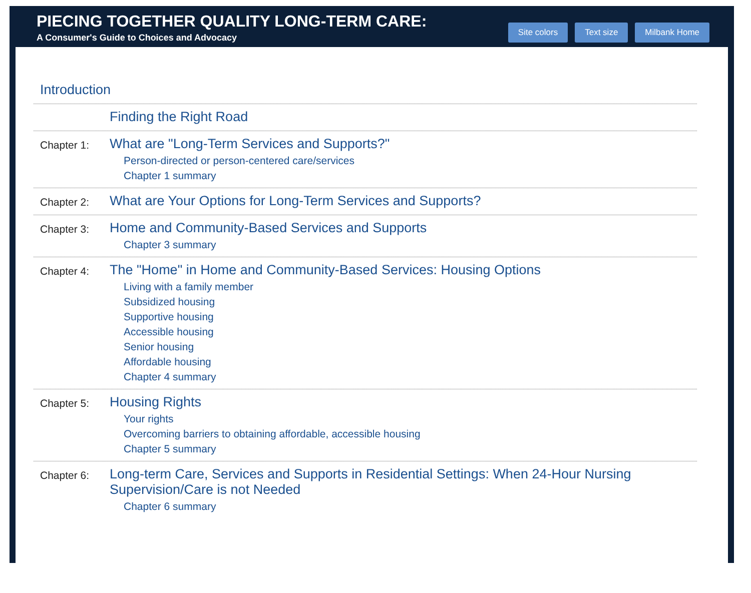PIECING TOGETHER QUALITY LONG-TERM CARE:
A Consumer's Guide to Choices and Advocacy
Site colors Text size Milbank Home
Introduction
Finding the Right Road
Chapter 1:
What are "Long-Term Services and Supports?"
Person-directed or person-centered care/services
Chapter 1 summary
Chapter 2:
What are Your Options for Long-Term Services and Supports?
Chapter 3:
Home and Community-Based Services and Supports
Chapter 3 summary
Chapter 4:
The "Home" in Home and Community-Based Services: Housing Options
Living with a family member
Subsidized housing
Supportive housing
Accessible housing
Senior housing
Affordable housing
Chapter 4 summary
Chapter 5:
Housing Rights
Your rights
Overcoming barriers to obtaining affordable, accessible housing
Chapter 5 summary
Chapter 6:
Long-term Care, Services and Supports in Residential Settings: When 24-Hour Nursing Supervision/Care is not Needed
Chapter 6 summary